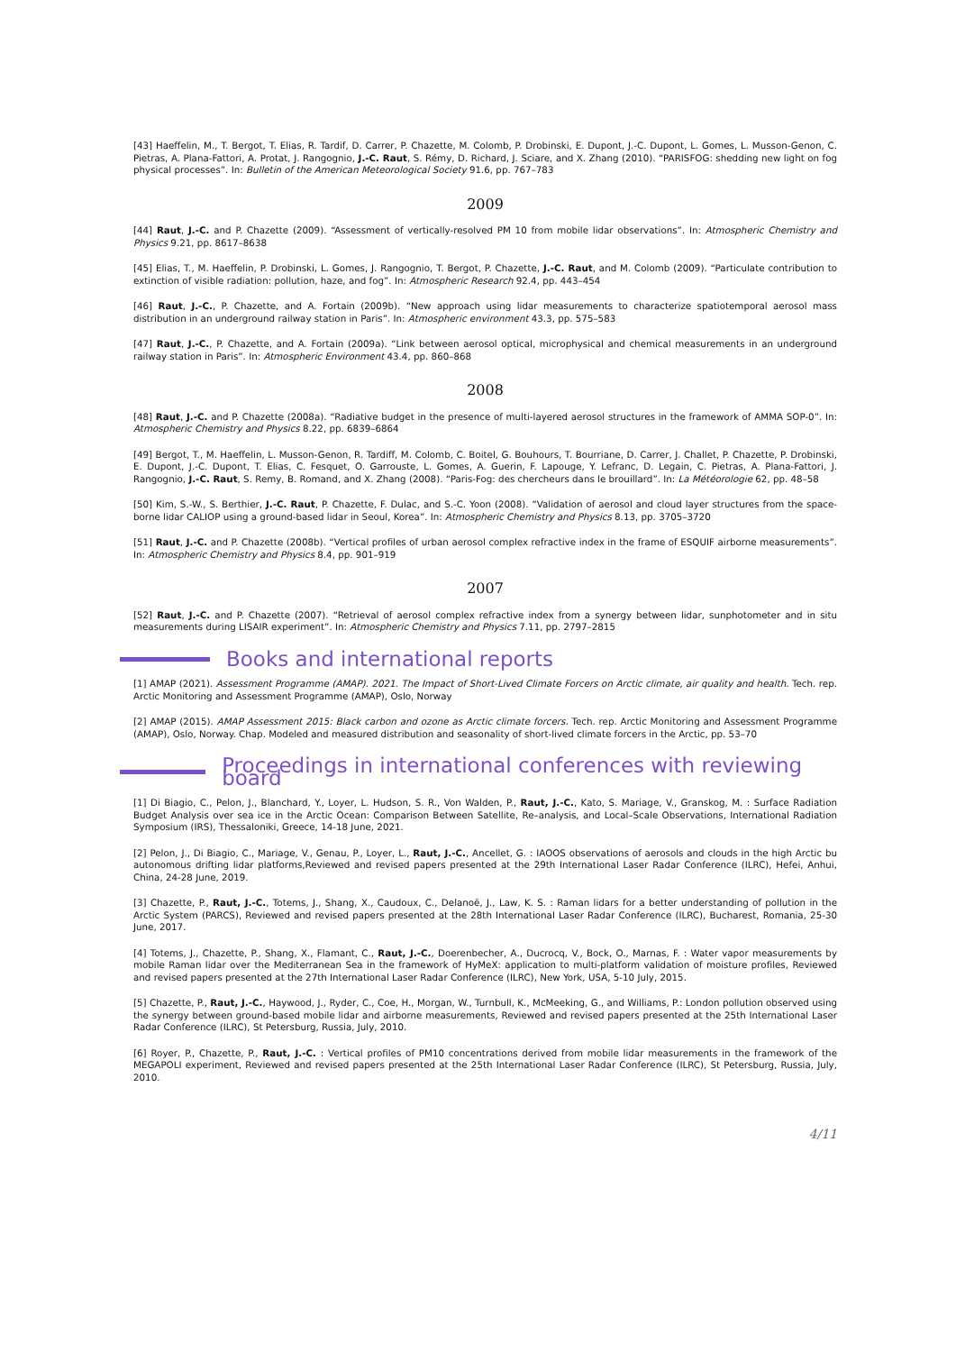[43] Haeffelin, M., T. Bergot, T. Elias, R. Tardif, D. Carrer, P. Chazette, M. Colomb, P. Drobinski, E. Dupont, J.-C. Dupont, L. Gomes, L. Musson-Genon, C. Pietras, A. Plana-Fattori, A. Protat, J. Rangognio, J.-C. Raut, S. Rémy, D. Richard, J. Sciare, and X. Zhang (2010). “PARISFOG: shedding new light on fog physical processes”. In: Bulletin of the American Meteorological Society 91.6, pp. 767–783
2009
[44] Raut, J.-C. and P. Chazette (2009). “Assessment of vertically-resolved PM 10 from mobile lidar observations”. In: Atmospheric Chemistry and Physics 9.21, pp. 8617–8638
[45] Elias, T., M. Haeffelin, P. Drobinski, L. Gomes, J. Rangognio, T. Bergot, P. Chazette, J.-C. Raut, and M. Colomb (2009). “Particulate contribution to extinction of visible radiation: pollution, haze, and fog”. In: Atmospheric Research 92.4, pp. 443–454
[46] Raut, J.-C., P. Chazette, and A. Fortain (2009b). “New approach using lidar measurements to characterize spatiotemporal aerosol mass distribution in an underground railway station in Paris”. In: Atmospheric environment 43.3, pp. 575–583
[47] Raut, J.-C., P. Chazette, and A. Fortain (2009a). “Link between aerosol optical, microphysical and chemical measurements in an underground railway station in Paris”. In: Atmospheric Environment 43.4, pp. 860–868
2008
[48] Raut, J.-C. and P. Chazette (2008a). “Radiative budget in the presence of multi-layered aerosol structures in the framework of AMMA SOP-0”. In: Atmospheric Chemistry and Physics 8.22, pp. 6839–6864
[49] Bergot, T., M. Haeffelin, L. Musson-Genon, R. Tardiff, M. Colomb, C. Boitel, G. Bouhours, T. Bourriane, D. Carrer, J. Challet, P. Chazette, P. Drobinski, E. Dupont, J.-C. Dupont, T. Elias, C. Fesquet, O. Garrouste, L. Gomes, A. Guerin, F. Lapouge, Y. Lefranc, D. Legain, C. Pietras, A. Plana-Fattori, J. Rangognio, J.-C. Raut, S. Remy, B. Romand, and X. Zhang (2008). “Paris-Fog: des chercheurs dans le brouillard”. In: La Météorologie 62, pp. 48–58
[50] Kim, S.-W., S. Berthier, J.-C. Raut, P. Chazette, F. Dulac, and S.-C. Yoon (2008). “Validation of aerosol and cloud layer structures from the space-borne lidar CALIOP using a ground-based lidar in Seoul, Korea”. In: Atmospheric Chemistry and Physics 8.13, pp. 3705–3720
[51] Raut, J.-C. and P. Chazette (2008b). “Vertical profiles of urban aerosol complex refractive index in the frame of ESQUIF airborne measurements”. In: Atmospheric Chemistry and Physics 8.4, pp. 901–919
2007
[52] Raut, J.-C. and P. Chazette (2007). “Retrieval of aerosol complex refractive index from a synergy between lidar, sunphotometer and in situ measurements during LISAIR experiment”. In: Atmospheric Chemistry and Physics 7.11, pp. 2797–2815
Books and international reports
[1] AMAP (2021). Assessment Programme (AMAP). 2021. The Impact of Short-Lived Climate Forcers on Arctic climate, air quality and health. Tech. rep. Arctic Monitoring and Assessment Programme (AMAP), Oslo, Norway
[2] AMAP (2015). AMAP Assessment 2015: Black carbon and ozone as Arctic climate forcers. Tech. rep. Arctic Monitoring and Assessment Programme (AMAP), Oslo, Norway. Chap. Modeled and measured distribution and seasonality of short-lived climate forcers in the Arctic, pp. 53–70
Proceedings in international conferences with reviewing board
[1] Di Biagio, C., Pelon, J., Blanchard, Y., Loyer, L. Hudson, S. R., Von Walden, P., Raut, J.-C., Kato, S. Mariage, V., Granskog, M. : Surface Radiation Budget Analysis over sea ice in the Arctic Ocean: Comparison Between Satellite, Re–analysis, and Local–Scale Observations, International Radiation Symposium (IRS), Thessaloniki, Greece, 14-18 June, 2021.
[2] Pelon, J., Di Biagio, C., Mariage, V., Genau, P., Loyer, L., Raut, J.-C., Ancellet, G. : IAOOS observations of aerosols and clouds in the high Arctic bu autonomous drifting lidar platforms,Reviewed and revised papers presented at the 29th International Laser Radar Conference (ILRC), Hefei, Anhui, China, 24-28 June, 2019.
[3] Chazette, P., Raut, J.-C., Totems, J., Shang, X., Caudoux, C., Delanoë, J., Law, K. S. : Raman lidars for a better understanding of pollution in the Arctic System (PARCS), Reviewed and revised papers presented at the 28th International Laser Radar Conference (ILRC), Bucharest, Romania, 25-30 June, 2017.
[4] Totems, J., Chazette, P., Shang, X., Flamant, C., Raut, J.-C., Doerenbecher, A., Ducrocq, V., Bock, O., Marnas, F. : Water vapor measurements by mobile Raman lidar over the Mediterranean Sea in the framework of HyMeX: application to multi-platform validation of moisture profiles, Reviewed and revised papers presented at the 27th International Laser Radar Conference (ILRC), New York, USA, 5-10 July, 2015.
[5] Chazette, P., Raut, J.-C., Haywood, J., Ryder, C., Coe, H., Morgan, W., Turnbull, K., McMeeking, G., and Williams, P.: London pollution observed using the synergy between ground-based mobile lidar and airborne measurements, Reviewed and revised papers presented at the 25th International Laser Radar Conference (ILRC), St Petersburg, Russia, July, 2010.
[6] Royer, P., Chazette, P., Raut, J.-C. : Vertical profiles of PM10 concentrations derived from mobile lidar measurements in the framework of the MEGAPOLI experiment, Reviewed and revised papers presented at the 25th International Laser Radar Conference (ILRC), St Petersburg, Russia, July, 2010.
4/11